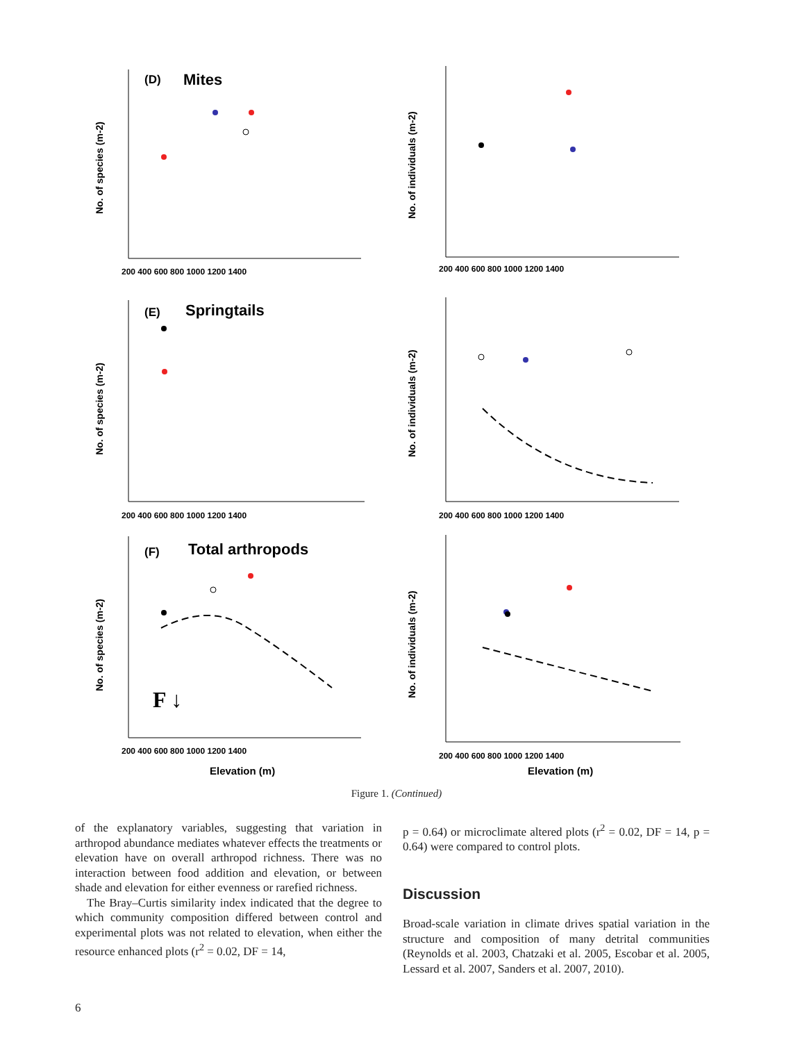(D)
Mites
(E)
Springtails
(F)
Total arthropods
F ↓
200 400 600 800 1000 1200 1400
200 400 600 800 1000 1200 1400
200 400 600 800 1000 1200 1400
200 400 600 800 1000 1200 1400
200 400 600 800 1000 1200 1400
200 400 600 800 1000 1200 1400
Elevation (m)
Elevation (m)
No. of species (m-2)
No. of individuals (m-2)
No. of species (m-2)
No. of individuals (m-2)
No. of species (m-2)
No. of individuals (m-2)
Figure 1. (Continued)
of the explanatory variables, suggesting that variation in arthropod abundance mediates whatever effects the treatments or elevation have on overall arthropod richness. There was no interaction between food addition and elevation, or between shade and elevation for either evenness or rarefied richness.
The Bray–Curtis similarity index indicated that the degree to which community composition differed between control and experimental plots was not related to elevation, when either the resource enhanced plots (r<sup>2</sup> = 0.02, DF = 14,
p = 0.64) or microclimate altered plots (r<sup>2</sup> = 0.02, DF = 14, p = 0.64) were compared to control plots.
Discussion
Broad-scale variation in climate drives spatial variation in the structure and composition of many detrital communities (Reynolds et al. 2003, Chatzaki et al. 2005, Escobar et al. 2005, Lessard et al. 2007, Sanders et al. 2007, 2010).
6